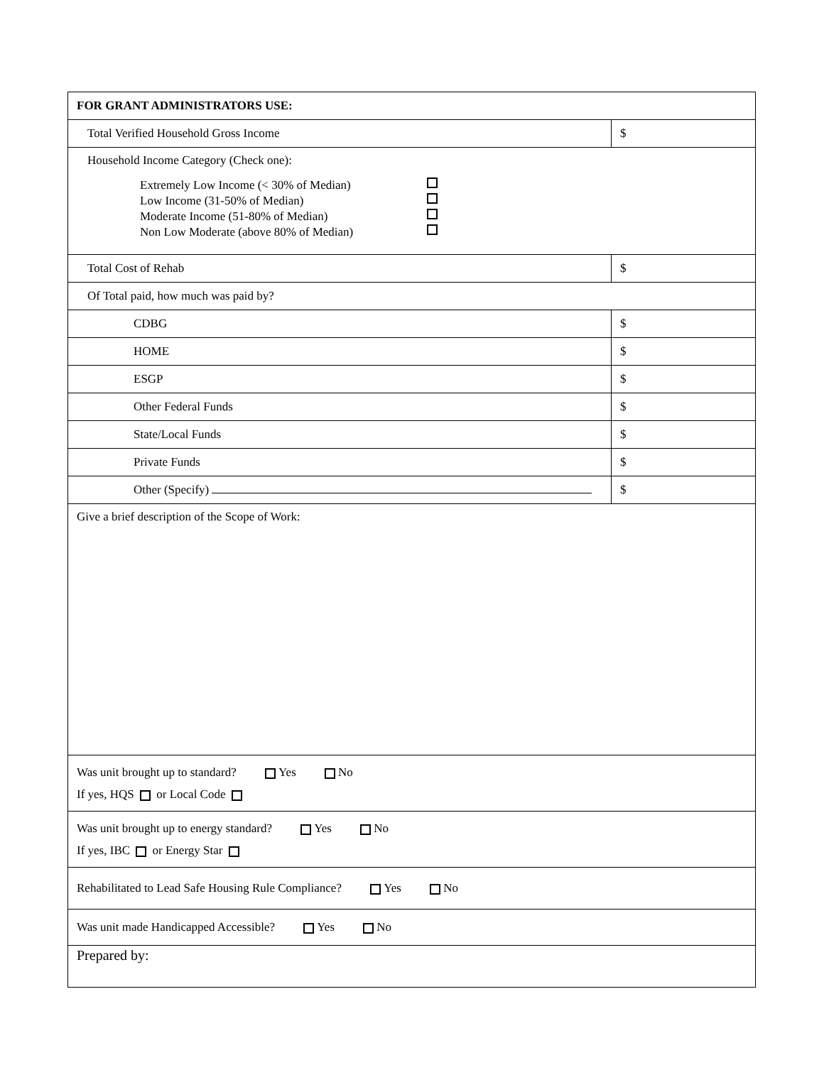| FOR GRANT ADMINISTRATORS USE: | |
| Total Verified Household Gross Income | $ |
| Household Income Category (Check one): Extremely Low Income (< 30% of Median) Low Income (31-50% of Median) Moderate Income (51-80% of Median) Non Low Moderate (above 80% of Median) | |
| Total Cost of Rehab | $ |
| Of Total paid, how much was paid by? | |
| CDBG | $ |
| HOME | $ |
| ESGP | $ |
| Other Federal Funds | $ |
| State/Local Funds | $ |
| Private Funds | $ |
| Other (Specify) | $ |
| Give a brief description of the Scope of Work: | |
| Was unit brought up to standard? Yes No If yes, HQS or Local Code | |
| Was unit brought up to energy standard? Yes No If yes, IBC or Energy Star | |
| Rehabilitated to Lead Safe Housing Rule Compliance? Yes No | |
| Was unit made Handicapped Accessible? Yes No | |
| Prepared by: | |